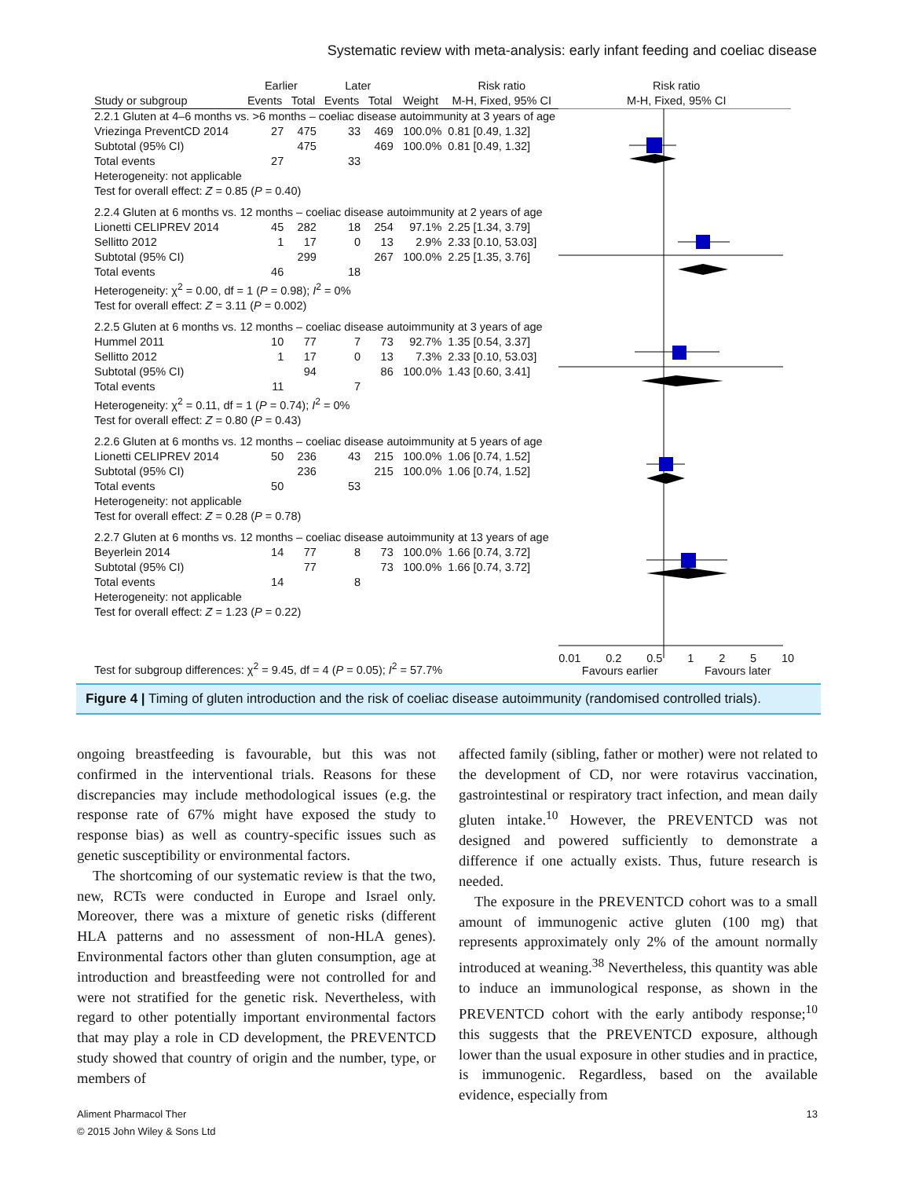Systematic review with meta-analysis: early infant feeding and coeliac disease
| | Earlier | | Later | | | Risk ratio |
| --- | --- | --- | --- | --- | --- | --- |
| Study or subgroup | Events | Total | Events | Total | Weight | M-H, Fixed, 95% CI |
| 2.2.1 Gluten at 4–6 months vs. >6 months – coeliac disease autoimmunity at 3 years of age | | | | | | |
| Vriezinga PreventCD 2014 | 27 | 475 | 33 | 469 | 100.0% | 0.81 [0.49, 1.32] |
| Subtotal (95% CI) | | 475 | | 469 | 100.0% | 0.81 [0.49, 1.32] |
| Total events | 27 | | 33 | | | |
| Heterogeneity: not applicable | | | | | | |
| Test for overall effect: Z = 0.85 ( P = 0.40) | | | | | | |
| 2.2.4 Gluten at 6 months vs. 12 months – coeliac disease autoimmunity at 2 years of age | | | | | | |
| Lionetti CELIPREV 2014 | 45 | 282 | 18 | 254 | 97.1% | 2.25 [1.34, 3.79] |
| Sellitto 2012 | 1 | 17 | 0 | 13 | 2.9% | 2.33 [0.10, 53.03] |
| Subtotal (95% CI) | | 299 | | 267 | 100.0% | 2.25 [1.35, 3.76] |
| Total events | 46 | | 18 | | | |
| Heterogeneity: χ<sup>2</sup> = 0.00, df = 1 ( P = 0.98); I<sup>2</sup> = 0% | | | | | | |
| Test for overall effect: Z = 3.11 ( P = 0.002) | | | | | | |
| 2.2.5 Gluten at 6 months vs. 12 months – coeliac disease autoimmunity at 3 years of age | | | | | | |
| Hummel 2011 | 10 | 77 | 7 | 73 | 92.7% | 1.35 [0.54, 3.37] |
| Sellitto 2012 | 1 | 17 | 0 | 13 | 7.3% | 2.33 [0.10, 53.03] |
| Subtotal (95% CI) | | 94 | | 86 | 100.0% | 1.43 [0.60, 3.41] |
| Total events | 11 | | 7 | | | |
| Heterogeneity: χ<sup>2</sup> = 0.11, df = 1 ( P = 0.74); I<sup>2</sup> = 0% | | | | | | |
| Test for overall effect: Z = 0.80 ( P = 0.43) | | | | | | |
| 2.2.6 Gluten at 6 months vs. 12 months – coeliac disease autoimmunity at 5 years of age | | | | | | |
| Lionetti CELIPREV 2014 | 50 | 236 | 43 | 215 | 100.0% | 1.06 [0.74, 1.52] |
| Subtotal (95% CI) | | 236 | | 215 | 100.0% | 1.06 [0.74, 1.52] |
| Total events | 50 | | 53 | | | |
| Heterogeneity: not applicable | | | | | | |
| Test for overall effect: Z = 0.28 ( P = 0.78) | | | | | | |
| 2.2.7 Gluten at 6 months vs. 12 months – coeliac disease autoimmunity at 13 years of age | | | | | | |
| Beyerlein 2014 | 14 | 77 | 8 | 73 | 100.0% | 1.66 [0.74, 3.72] |
| Subtotal (95% CI) | | 77 | | 73 | 100.0% | 1.66 [0.74, 3.72] |
| Total events | 14 | | 8 | | | |
| Heterogeneity: not applicable | | | | | | |
| Test for overall effect: Z = 1.23 ( P = 0.22) | | | | | | |
| Test for subgroup differences: χ<sup>2</sup> = 9.45, df = 4 ( P = 0.05); I<sup>2</sup> = 57.7% | | | | | | |
Risk ratio
M-H, Fixed, 95% CI
0.01 0.2 0.5 1 2 5 10
Favours earlier Favours later
Figure 4 | Timing of gluten introduction and the risk of coeliac disease autoimmunity (randomised controlled trials).
ongoing breastfeeding is favourable, but this was not confirmed in the interventional trials. Reasons for these discrepancies may include methodological issues (e.g. the response rate of 67% might have exposed the study to response bias) as well as country-specific issues such as genetic susceptibility or environmental factors.
The shortcoming of our systematic review is that the two, new, RCTs were conducted in Europe and Israel only. Moreover, there was a mixture of genetic risks (different HLA patterns and no assessment of non-HLA genes). Environmental factors other than gluten consumption, age at introduction and breastfeeding were not controlled for and were not stratified for the genetic risk. Nevertheless, with regard to other potentially important environmental factors that may play a role in CD development, the PREVENTCD study showed that country of origin and the number, type, or members of
affected family (sibling, father or mother) were not related to the development of CD, nor were rotavirus vaccination, gastrointestinal or respiratory tract infection, and mean daily gluten intake.<sup>10</sup> However, the PREVENTCD was not designed and powered sufficiently to demonstrate a difference if one actually exists. Thus, future research is needed.
The exposure in the PREVENTCD cohort was to a small amount of immunogenic active gluten (100 mg) that represents approximately only 2% of the amount normally introduced at weaning.<sup>38</sup> Nevertheless, this quantity was able to induce an immunological response, as shown in the PREVENTCD cohort with the early antibody response;<sup>10</sup> this suggests that the PREVENTCD exposure, although lower than the usual exposure in other studies and in practice, is immunogenic. Regardless, based on the available evidence, especially from
Aliment Pharmacol Ther 13
© 2015 John Wiley & Sons Ltd